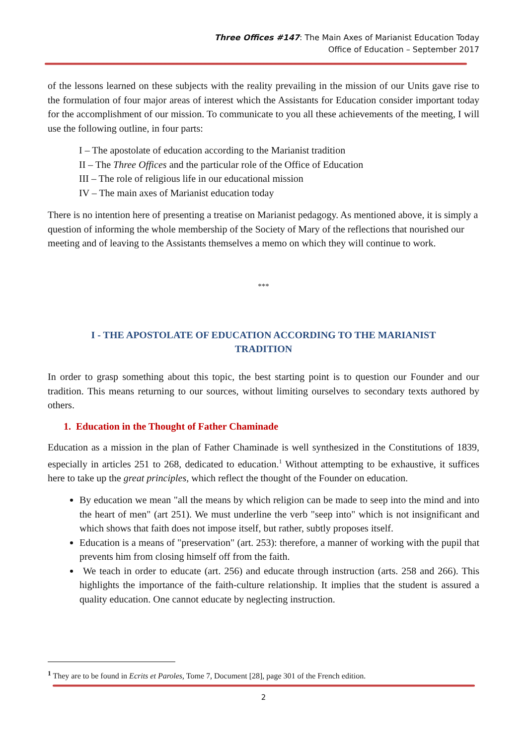Three Offices #147: The Main Axes of Marianist Education Today
Office of Education – September 2017
of the lessons learned on these subjects with the reality prevailing in the mission of our Units gave rise to the formulation of four major areas of interest which the Assistants for Education consider important today for the accomplishment of our mission. To communicate to you all these achievements of the meeting, I will use the following outline, in four parts:
I – The apostolate of education according to the Marianist tradition
II – The Three Offices and the particular role of the Office of Education
III – The role of religious life in our educational mission
IV – The main axes of Marianist education today
There is no intention here of presenting a treatise on Marianist pedagogy. As mentioned above, it is simply a question of informing the whole membership of the Society of Mary of the reflections that nourished our meeting and of leaving to the Assistants themselves a memo on which they will continue to work.
***
I - THE APOSTOLATE OF EDUCATION ACCORDING TO THE MARIANIST
TRADITION
In order to grasp something about this topic, the best starting point is to question our Founder and our tradition. This means returning to our sources, without limiting ourselves to secondary texts authored by others.
1. Education in the Thought of Father Chaminade
Education as a mission in the plan of Father Chaminade is well synthesized in the Constitutions of 1839, especially in articles 251 to 268, dedicated to education.<sup>1</sup> Without attempting to be exhaustive, it suffices here to take up the great principles, which reflect the thought of the Founder on education.
By education we mean "all the means by which religion can be made to seep into the mind and into the heart of men" (art 251). We must underline the verb "seep into" which is not insignificant and which shows that faith does not impose itself, but rather, subtly proposes itself.
Education is a means of "preservation" (art. 253): therefore, a manner of working with the pupil that prevents him from closing himself off from the faith.
We teach in order to educate (art. 256) and educate through instruction (arts. 258 and 266). This highlights the importance of the faith-culture relationship. It implies that the student is assured a quality education. One cannot educate by neglecting instruction.
<sup>1</sup> They are to be found in Ecrits et Paroles, Tome 7, Document [28], page 301 of the French edition.
2